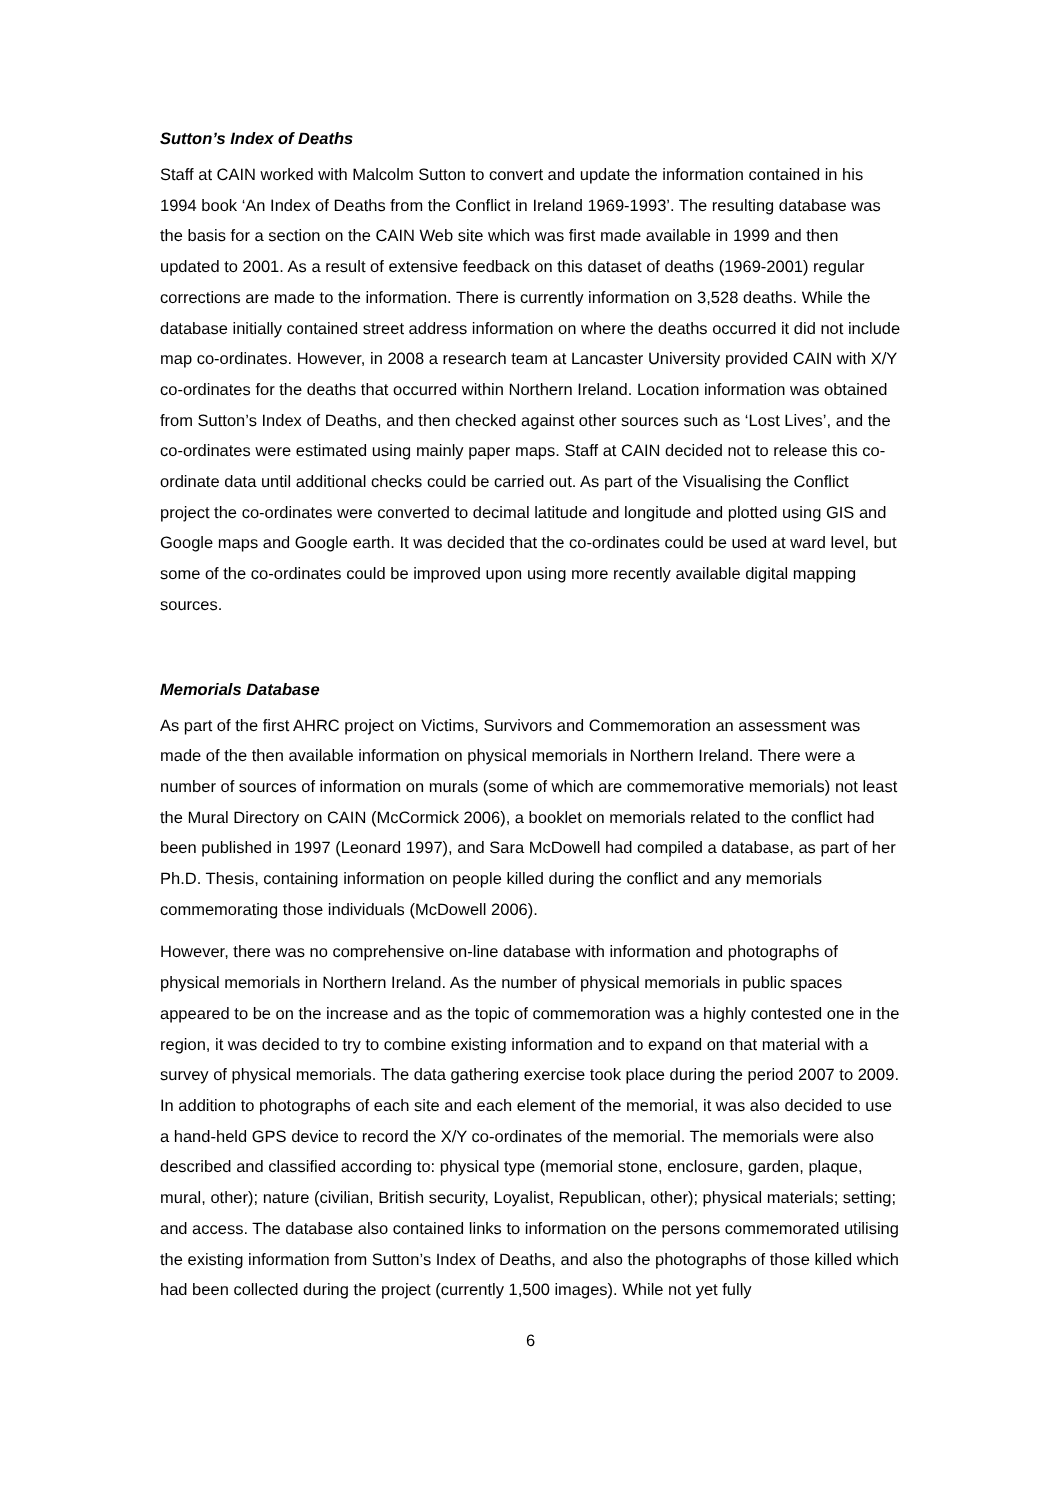Sutton’s Index of Deaths
Staff at CAIN worked with Malcolm Sutton to convert and update the information contained in his 1994 book ‘An Index of Deaths from the Conflict in Ireland 1969-1993’. The resulting database was the basis for a section on the CAIN Web site which was first made available in 1999 and then updated to 2001. As a result of extensive feedback on this dataset of deaths (1969-2001) regular corrections are made to the information. There is currently information on 3,528 deaths. While the database initially contained street address information on where the deaths occurred it did not include map co-ordinates. However, in 2008 a research team at Lancaster University provided CAIN with X/Y co-ordinates for the deaths that occurred within Northern Ireland. Location information was obtained from Sutton’s Index of Deaths, and then checked against other sources such as ‘Lost Lives’, and the co-ordinates were estimated using mainly paper maps. Staff at CAIN decided not to release this co-ordinate data until additional checks could be carried out. As part of the Visualising the Conflict project the co-ordinates were converted to decimal latitude and longitude and plotted using GIS and Google maps and Google earth. It was decided that the co-ordinates could be used at ward level, but some of the co-ordinates could be improved upon using more recently available digital mapping sources.
Memorials Database
As part of the first AHRC project on Victims, Survivors and Commemoration an assessment was made of the then available information on physical memorials in Northern Ireland. There were a number of sources of information on murals (some of which are commemorative memorials) not least the Mural Directory on CAIN (McCormick 2006), a booklet on memorials related to the conflict had been published in 1997 (Leonard 1997), and Sara McDowell had compiled a database, as part of her Ph.D. Thesis, containing information on people killed during the conflict and any memorials commemorating those individuals (McDowell 2006).
However, there was no comprehensive on-line database with information and photographs of physical memorials in Northern Ireland. As the number of physical memorials in public spaces appeared to be on the increase and as the topic of commemoration was a highly contested one in the region, it was decided to try to combine existing information and to expand on that material with a survey of physical memorials. The data gathering exercise took place during the period 2007 to 2009. In addition to photographs of each site and each element of the memorial, it was also decided to use a hand-held GPS device to record the X/Y co-ordinates of the memorial. The memorials were also described and classified according to: physical type (memorial stone, enclosure, garden, plaque, mural, other); nature (civilian, British security, Loyalist, Republican, other); physical materials; setting; and access. The database also contained links to information on the persons commemorated utilising the existing information from Sutton’s Index of Deaths, and also the photographs of those killed which had been collected during the project (currently 1,500 images). While not yet fully
6